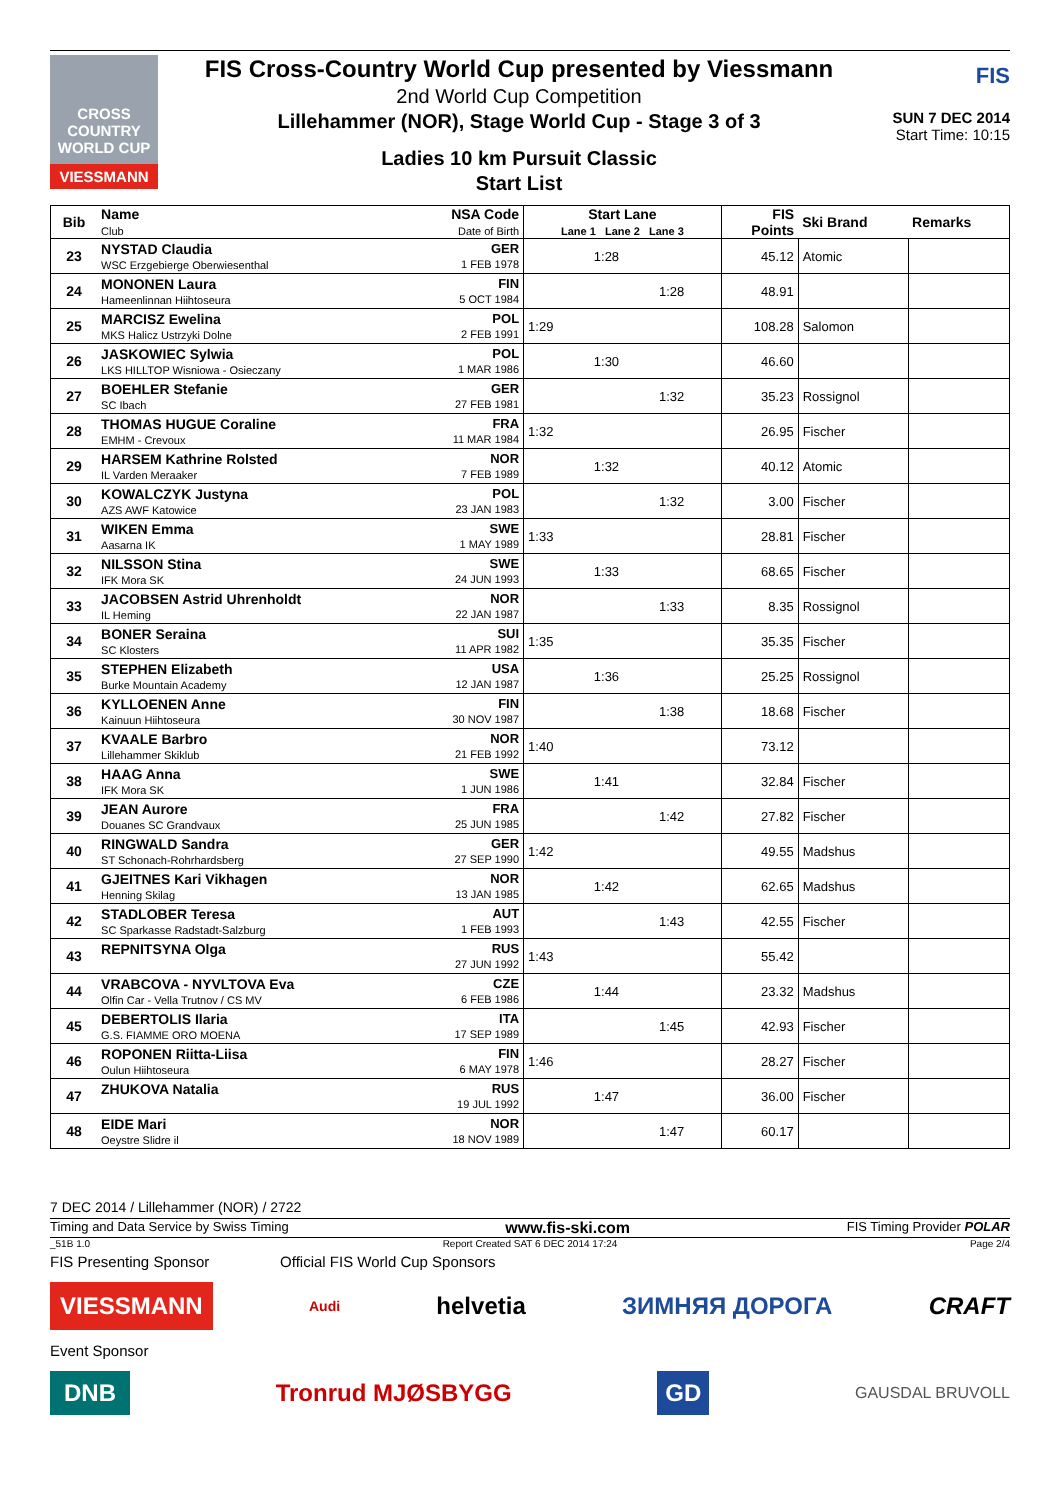CROSS COUNTRY WORLD CUP
VIESSMANN
FIS Cross-Country World Cup presented by Viessmann
2nd World Cup Competition
Lillehammer (NOR), Stage World Cup - Stage 3 of 3
Ladies 10 km Pursuit Classic
Start List
FIS
SUN 7 DEC 2014
Start Time: 10:15
| Bib | Name Club | NSA Code Date of Birth | Start Lane Lane 1 Lane 2 Lane 3 | | | FIS Points | Ski Brand | Remarks |
| --- | --- | --- | --- | --- | --- | --- | --- | --- |
| 23 | NYSTAD Claudia WSC Erzgebierge Oberwiesenthal | GER 1 FEB 1978 | | 1:28 | | 45.12 | Atomic | |
| 24 | MONONEN Laura Hameenlinnan Hiihtoseura | FIN 5 OCT 1984 | | | 1:28 | 48.91 | | |
| 25 | MARCISZ Ewelina MKS Halicz Ustrzyki Dolne | POL 2 FEB 1991 | 1:29 | | | 108.28 | Salomon | |
| 26 | JASKOWIEC Sylwia LKS HILLTOP Wisniowa - Osieczany | POL 1 MAR 1986 | | 1:30 | | 46.60 | | |
| 27 | BOEHLER Stefanie SC Ibach | GER 27 FEB 1981 | | | 1:32 | 35.23 | Rossignol | |
| 28 | THOMAS HUGUE Coraline EMHM - Crevoux | FRA 11 MAR 1984 | 1:32 | | | 26.95 | Fischer | |
| 29 | HARSEM Kathrine Rolsted IL Varden Meraaker | NOR 7 FEB 1989 | | 1:32 | | 40.12 | Atomic | |
| 30 | KOWALCZYK Justyna AZS AWF Katowice | POL 23 JAN 1983 | | | 1:32 | 3.00 | Fischer | |
| 31 | WIKEN Emma Aasarna IK | SWE 1 MAY 1989 | 1:33 | | | 28.81 | Fischer | |
| 32 | NILSSON Stina IFK Mora SK | SWE 24 JUN 1993 | | 1:33 | | 68.65 | Fischer | |
| 33 | JACOBSEN Astrid Uhrenholdt IL Heming | NOR 22 JAN 1987 | | | 1:33 | 8.35 | Rossignol | |
| 34 | BONER Seraina SC Klosters | SUI 11 APR 1982 | 1:35 | | | 35.35 | Fischer | |
| 35 | STEPHEN Elizabeth Burke Mountain Academy | USA 12 JAN 1987 | | 1:36 | | 25.25 | Rossignol | |
| 36 | KYLLOENEN Anne Kainuun Hiihtoseura | FIN 30 NOV 1987 | | | 1:38 | 18.68 | Fischer | |
| 37 | KVAALE Barbro Lillehammer Skiklub | NOR 21 FEB 1992 | 1:40 | | | 73.12 | | |
| 38 | HAAG Anna IFK Mora SK | SWE 1 JUN 1986 | | 1:41 | | 32.84 | Fischer | |
| 39 | JEAN Aurore Douanes SC Grandvaux | FRA 25 JUN 1985 | | | 1:42 | 27.82 | Fischer | |
| 40 | RINGWALD Sandra ST Schonach-Rohrhardsberg | GER 27 SEP 1990 | 1:42 | | | 49.55 | Madshus | |
| 41 | GJEITNES Kari Vikhagen Henning Skilag | NOR 13 JAN 1985 | | 1:42 | | 62.65 | Madshus | |
| 42 | STADLOBER Teresa SC Sparkasse Radstadt-Salzburg | AUT 1 FEB 1993 | | | 1:43 | 42.55 | Fischer | |
| 43 | REPNITSYNA Olga | RUS 27 JUN 1992 | 1:43 | | | 55.42 | | |
| 44 | VRABCOVA - NYVLTOVA Eva Olfin Car - Vella Trutnov / CS MV | CZE 6 FEB 1986 | | 1:44 | | 23.32 | Madshus | |
| 45 | DEBERTOLIS Ilaria G.S. FIAMME ORO MOENA | ITA 17 SEP 1989 | | | 1:45 | 42.93 | Fischer | |
| 46 | ROPONEN Riitta-Liisa Oulun Hiihtoseura | FIN 6 MAY 1978 | 1:46 | | | 28.27 | Fischer | |
| 47 | ZHUKOVA Natalia | RUS 19 JUL 1992 | | 1:47 | | 36.00 | Fischer | |
| 48 | EIDE Mari Oeystre Slidre il | NOR 18 NOV 1989 | | | 1:47 | 60.17 | | |
7 DEC 2014 / Lillehammer (NOR) / 2722
Timing and Data Service by Swiss Timing www.fis-ski.com FIS Timing Provider POLAR
_51B 1.0 Report Created SAT 6 DEC 2014 17:24 Page 2/4
FIS Presenting Sponsor Official FIS World Cup Sponsors
VIESSMANN Audi helvetia ЗИМНЯЯ ДОРОГА CRAFT
Event Sponsor
DNB Tronrud MJØSBYGG GD GAUSDAL BRUVOLL